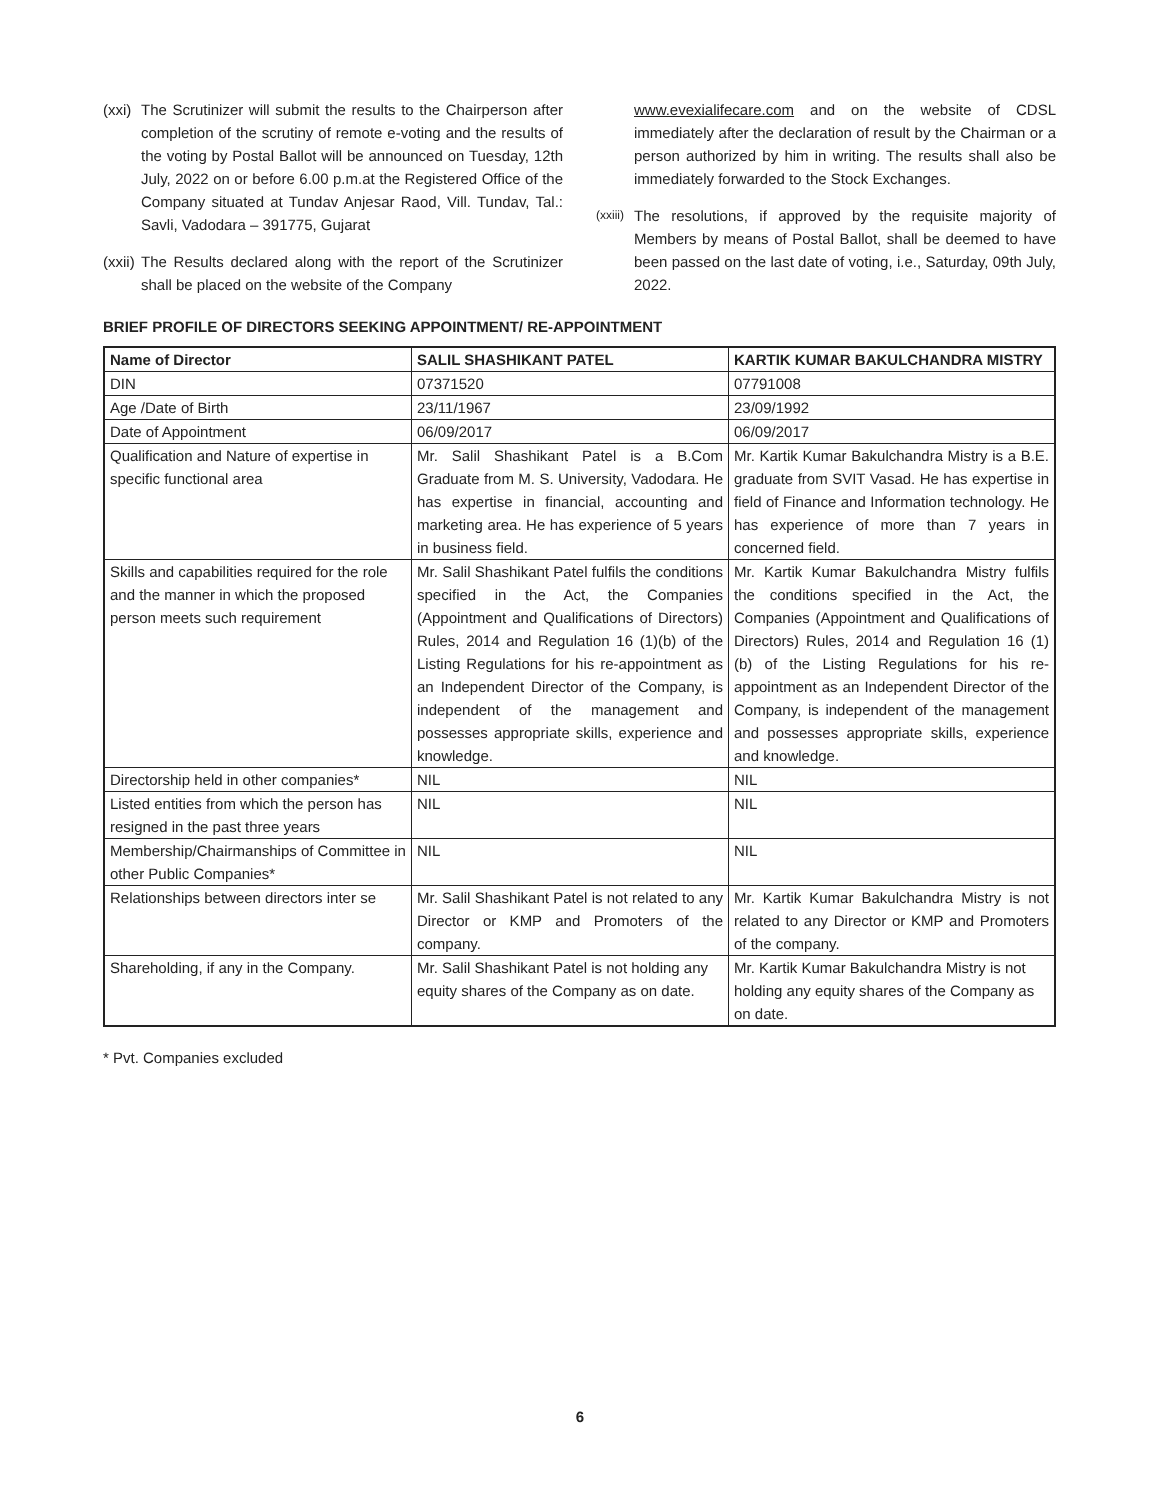(xxi) The Scrutinizer will submit the results to the Chairperson after completion of the scrutiny of remote e-voting and the results of the voting by Postal Ballot will be announced on Tuesday, 12th July, 2022 on or before 6.00 p.m.at the Registered Office of the Company situated at Tundav Anjesar Raod, Vill. Tundav, Tal.: Savli, Vadodara – 391775, Gujarat
(xxii) The Results declared along with the report of the Scrutinizer shall be placed on the website of the Company
www.evexialifecare.com and on the website of CDSL immediately after the declaration of result by the Chairman or a person authorized by him in writing. The results shall also be immediately forwarded to the Stock Exchanges.
(xxiii) The resolutions, if approved by the requisite majority of Members by means of Postal Ballot, shall be deemed to have been passed on the last date of voting, i.e., Saturday, 09th July, 2022.
BRIEF PROFILE OF DIRECTORS SEEKING APPOINTMENT/ RE-APPOINTMENT
| Name of Director | SALIL SHASHIKANT PATEL | KARTIK KUMAR BAKULCHANDRA MISTRY |
| --- | --- | --- |
| DIN | 07371520 | 07791008 |
| Age /Date of Birth | 23/11/1967 | 23/09/1992 |
| Date of Appointment | 06/09/2017 | 06/09/2017 |
| Qualification and Nature of expertise in specific functional area | Mr. Salil Shashikant Patel is a B.Com Graduate from M. S. University, Vadodara. He has expertise in financial, accounting and marketing area. He has experience of 5 years in business field. | Mr. Kartik Kumar Bakulchandra Mistry is a B.E. graduate from SVIT Vasad. He has expertise in field of Finance and Information technology. He has experience of more than 7 years in concerned field. |
| Skills and capabilities required for the role and the manner in which the proposed person meets such requirement | Mr. Salil Shashikant Patel fulfils the conditions specified in the Act, the Companies (Appointment and Qualifications of Directors) Rules, 2014 and Regulation 16 (1)(b) of the Listing Regulations for his re-appointment as an Independent Director of the Company, is independent of the management and possesses appropriate skills, experience and knowledge. | Mr. Kartik Kumar Bakulchandra Mistry fulfils the conditions specified in the Act, the Companies (Appointment and Qualifications of Directors) Rules, 2014 and Regulation 16 (1)(b) of the Listing Regulations for his re-appointment as an Independent Director of the Company, is independent of the management and possesses appropriate skills, experience and knowledge. |
| Directorship held in other companies* | NIL | NIL |
| Listed entities from which the person has resigned in the past three years | NIL | NIL |
| Membership/Chairmanships of Committee in other Public Companies* | NIL | NIL |
| Relationships between directors inter se | Mr. Salil Shashikant Patel is not related to any Director or KMP and Promoters of the company. | Mr. Kartik Kumar Bakulchandra Mistry is not related to any Director or KMP and Promoters of the company. |
| Shareholding, if any in the Company. | Mr. Salil Shashikant Patel is not holding any equity shares of the Company as on date. | Mr. Kartik Kumar Bakulchandra Mistry is not holding any equity shares of the Company as on date. |
* Pvt. Companies excluded
6